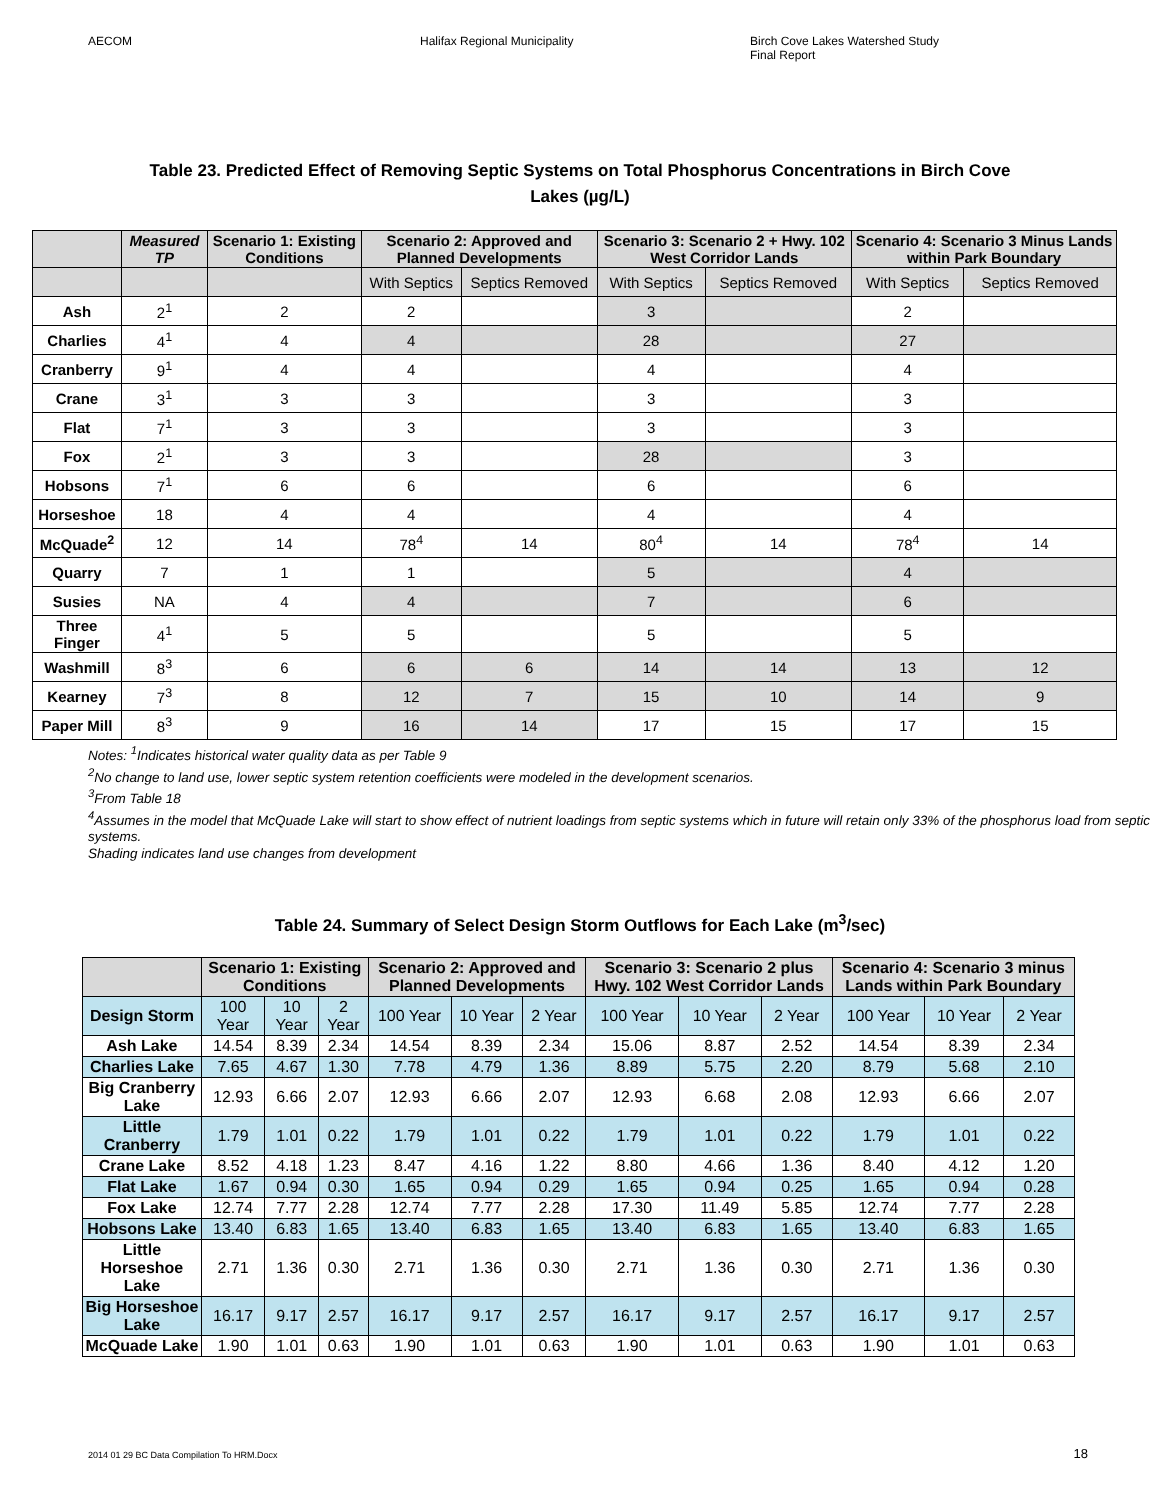AECOM Halifax Regional Municipality Birch Cove Lakes Watershed Study
Final Report
Table 23. Predicted Effect of Removing Septic Systems on Total Phosphorus Concentrations in Birch Cove
Lakes (µg/L)
| | Measured TP | Scenario 1: Existing Conditions | Scenario 2: Approved and Planned Developments | | Scenario 3: Scenario 2 + Hwy. 102 West Corridor Lands | | Scenario 4: Scenario 3 Minus Lands within Park Boundary | |
| --- | --- | --- | --- | --- | --- | --- | --- | --- |
| | | | With Septics | Septics Removed | With Septics | Septics Removed | With Septics | Septics Removed |
| Ash | 2<sup>1</sup> | 2 | 2 | | 3 | | 2 | |
| Charlies | 4<sup>1</sup> | 4 | 4 | | 28 | | 27 | |
| Cranberry | 9<sup>1</sup> | 4 | 4 | | 4 | | 4 | |
| Crane | 3<sup>1</sup> | 3 | 3 | | 3 | | 3 | |
| Flat | 7<sup>1</sup> | 3 | 3 | | 3 | | 3 | |
| Fox | 2<sup>1</sup> | 3 | 3 | | 28 | | 3 | |
| Hobsons | 7<sup>1</sup> | 6 | 6 | | 6 | | 6 | |
| Horseshoe | 18 | 4 | 4 | | 4 | | 4 | |
| McQuade<sup>2</sup> | 12 | 14 | 78<sup>4</sup> | 14 | 80<sup>4</sup> | 14 | 78<sup>4</sup> | 14 |
| Quarry | 7 | 1 | 1 | | 5 | | 4 | |
| Susies | NA | 4 | 4 | | 7 | | 6 | |
| Three Finger | 4<sup>1</sup> | 5 | 5 | | 5 | | 5 | |
| Washmill | 8<sup>3</sup> | 6 | 6 | 6 | 14 | 14 | 13 | 12 |
| Kearney | 7<sup>3</sup> | 8 | 12 | 7 | 15 | 10 | 14 | 9 |
| Paper Mill | 8<sup>3</sup> | 9 | 16 | 14 | 17 | 15 | 17 | 15 |
Notes: <sup>1</sup>Indicates historical water quality data as per Table 9
<sup>2</sup> No change to land use, lower septic system retention coefficients were modeled in the development scenarios.
<sup>3</sup> From Table 18
<sup>4</sup> Assumes in the model that McQuade Lake will start to show effect of nutrient loadings from septic systems which in future will retain only 33% of the phosphorus load from septic systems.
Shading indicates land use changes from development
Table 24. Summary of Select Design Storm Outflows for Each Lake (m<sup>3</sup>/sec)
| | Scenario 1: Existing Conditions | | | Scenario 2: Approved and Planned Developments | | | Scenario 3: Scenario 2 plus Hwy. 102 West Corridor Lands | | | Scenario 4: Scenario 3 minus Lands within Park Boundary | | |
| --- | --- | --- | --- | --- | --- | --- | --- | --- | --- | --- | --- | --- |
| Design Storm | 100 Year | 10 Year | 2 Year | 100 Year | 10 Year | 2 Year | 100 Year | 10 Year | 2 Year | 100 Year | 10 Year | 2 Year |
| Ash Lake | 14.54 | 8.39 | 2.34 | 14.54 | 8.39 | 2.34 | 15.06 | 8.87 | 2.52 | 14.54 | 8.39 | 2.34 |
| Charlies Lake | 7.65 | 4.67 | 1.30 | 7.78 | 4.79 | 1.36 | 8.89 | 5.75 | 2.20 | 8.79 | 5.68 | 2.10 |
| Big Cranberry Lake | 12.93 | 6.66 | 2.07 | 12.93 | 6.66 | 2.07 | 12.93 | 6.68 | 2.08 | 12.93 | 6.66 | 2.07 |
| Little Cranberry | 1.79 | 1.01 | 0.22 | 1.79 | 1.01 | 0.22 | 1.79 | 1.01 | 0.22 | 1.79 | 1.01 | 0.22 |
| Crane Lake | 8.52 | 4.18 | 1.23 | 8.47 | 4.16 | 1.22 | 8.80 | 4.66 | 1.36 | 8.40 | 4.12 | 1.20 |
| Flat Lake | 1.67 | 0.94 | 0.30 | 1.65 | 0.94 | 0.29 | 1.65 | 0.94 | 0.25 | 1.65 | 0.94 | 0.28 |
| Fox Lake | 12.74 | 7.77 | 2.28 | 12.74 | 7.77 | 2.28 | 17.30 | 11.49 | 5.85 | 12.74 | 7.77 | 2.28 |
| Hobsons Lake | 13.40 | 6.83 | 1.65 | 13.40 | 6.83 | 1.65 | 13.40 | 6.83 | 1.65 | 13.40 | 6.83 | 1.65 |
| Little Horseshoe Lake | 2.71 | 1.36 | 0.30 | 2.71 | 1.36 | 0.30 | 2.71 | 1.36 | 0.30 | 2.71 | 1.36 | 0.30 |
| Big Horseshoe Lake | 16.17 | 9.17 | 2.57 | 16.17 | 9.17 | 2.57 | 16.17 | 9.17 | 2.57 | 16.17 | 9.17 | 2.57 |
| McQuade Lake | 1.90 | 1.01 | 0.63 | 1.90 | 1.01 | 0.63 | 1.90 | 1.01 | 0.63 | 1.90 | 1.01 | 0.63 |
2014 01 29 BC Data Compilation To HRM.Docx 18